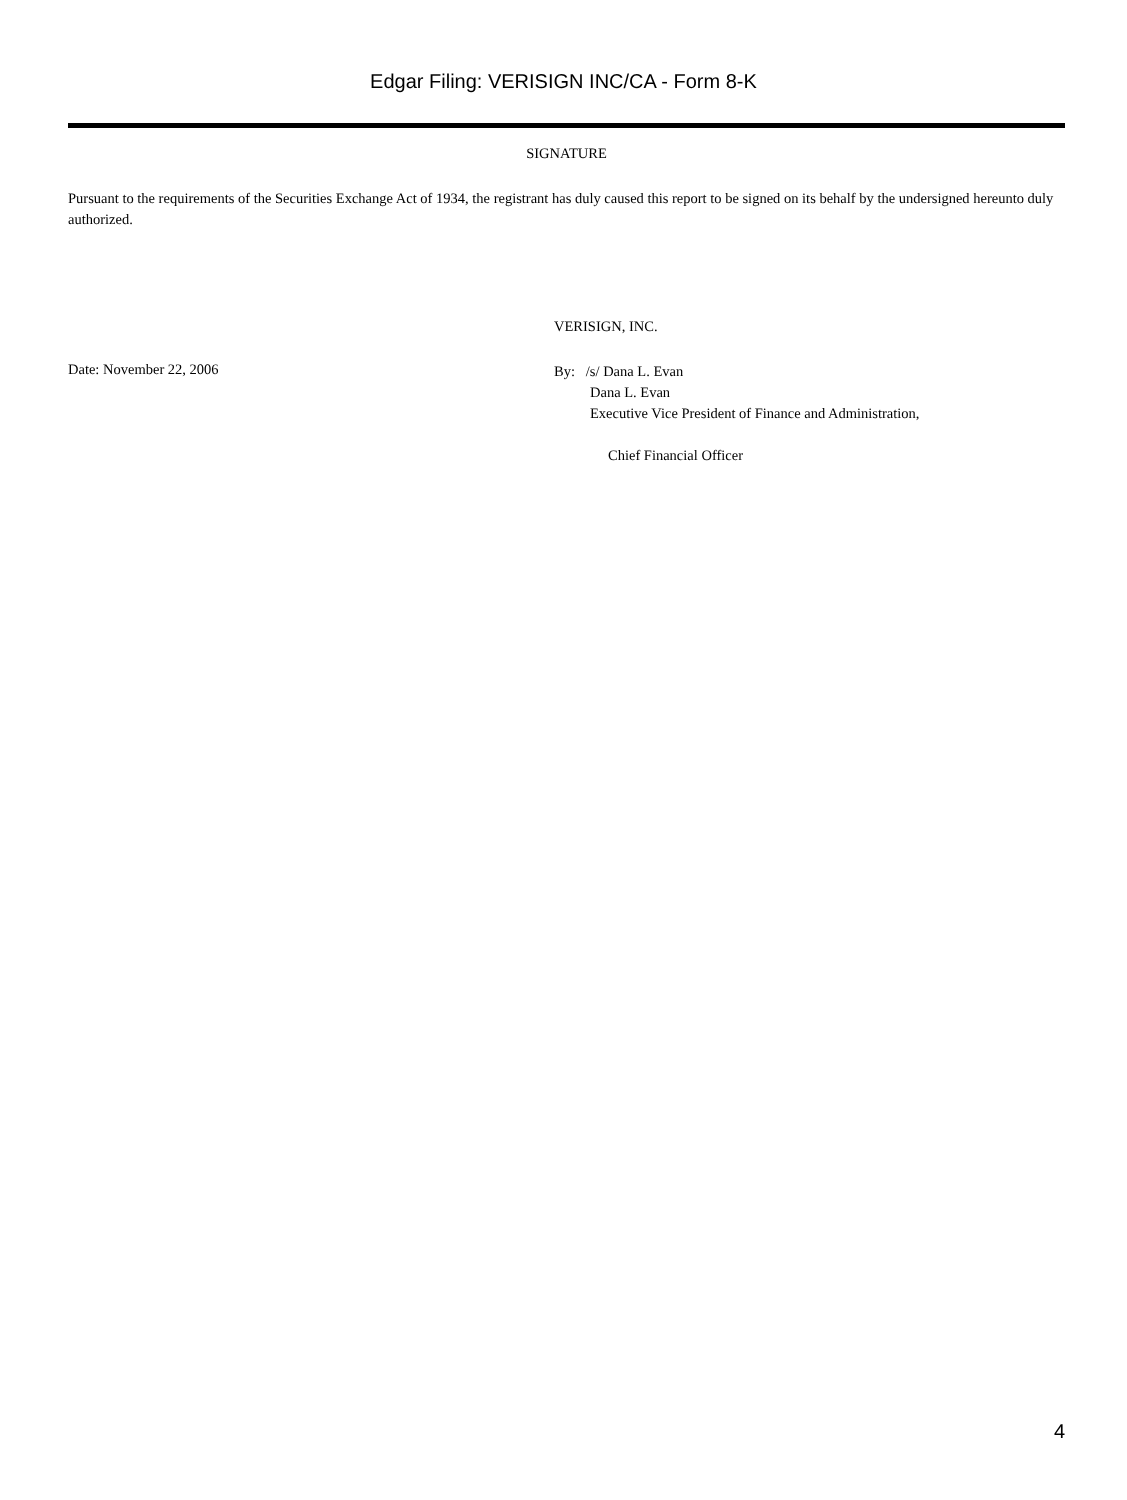Edgar Filing: VERISIGN INC/CA - Form 8-K
SIGNATURE
Pursuant to the requirements of the Securities Exchange Act of 1934, the registrant has duly caused this report to be signed on its behalf by the undersigned hereunto duly authorized.
VERISIGN, INC.
Date: November 22, 2006
By: /s/ Dana L. Evan
Dana L. Evan
Executive Vice President of Finance and Administration,
Chief Financial Officer
4